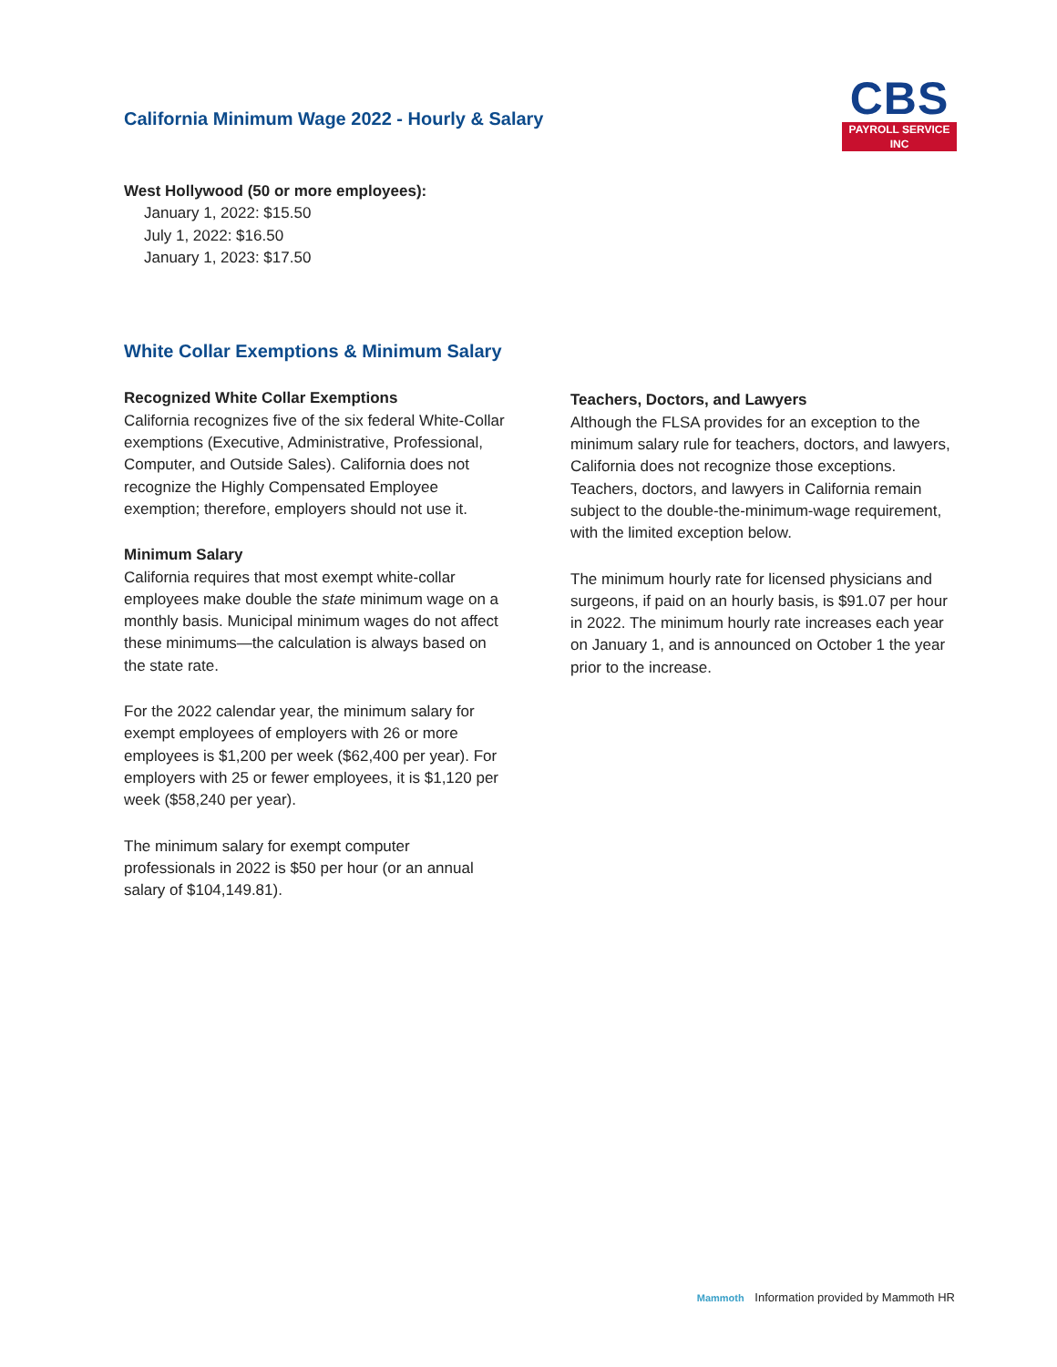California Minimum Wage 2022 - Hourly & Salary
CBS
PAYROLL SERVICE INC
West Hollywood (50 or more employees):
January 1, 2022: $15.50
July 1, 2022: $16.50
January 1, 2023: $17.50
White Collar Exemptions & Minimum Salary
Recognized White Collar Exemptions
California recognizes five of the six federal White-Collar exemptions (Executive, Administrative, Professional, Computer, and Outside Sales). California does not recognize the Highly Compensated Employee exemption; therefore, employers should not use it.
Minimum Salary
California requires that most exempt white-collar employees make double the state minimum wage on a monthly basis. Municipal minimum wages do not affect these minimums—the calculation is always based on the state rate.
For the 2022 calendar year, the minimum salary for exempt employees of employers with 26 or more employees is $1,200 per week ($62,400 per year). For employers with 25 or fewer employees, it is $1,120 per week ($58,240 per year).
The minimum salary for exempt computer professionals in 2022 is $50 per hour (or an annual salary of $104,149.81).
Teachers, Doctors, and Lawyers
Although the FLSA provides for an exception to the minimum salary rule for teachers, doctors, and lawyers, California does not recognize those exceptions. Teachers, doctors, and lawyers in California remain subject to the double-the-minimum-wage requirement, with the limited exception below.
The minimum hourly rate for licensed physicians and surgeons, if paid on an hourly basis, is $91.07 per hour in 2022. The minimum hourly rate increases each year on January 1, and is announced on October 1 the year prior to the increase.
Mammoth Information provided by Mammoth HR